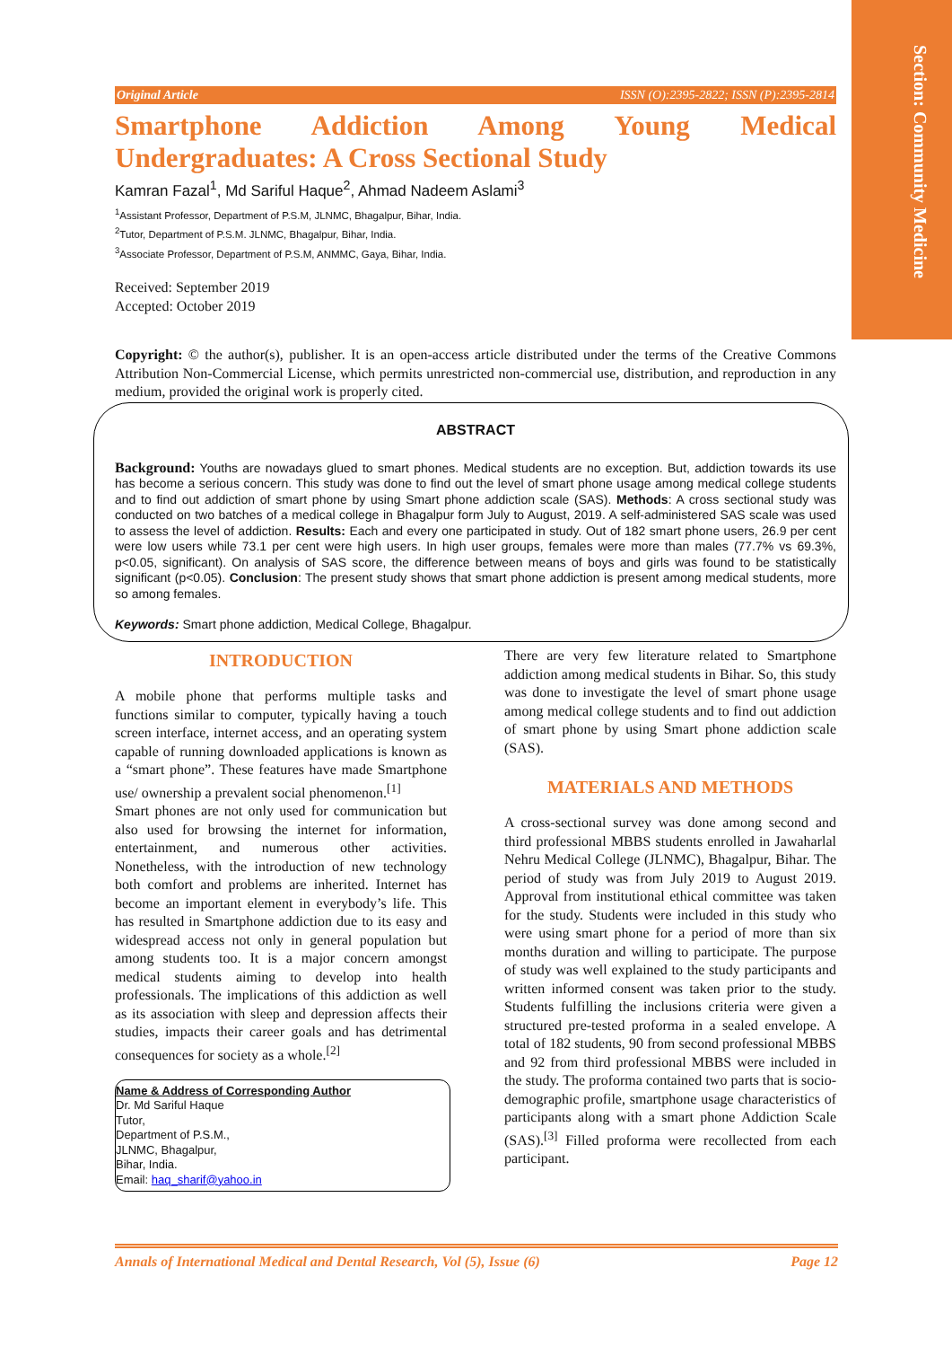Section: Community Medicine
Original Article ISSN (O):2395-2822; ISSN (P):2395-2814
Smartphone Addiction Among Young Medical Undergraduates: A Cross Sectional Study
Kamran Fazal<sup>1</sup>, Md Sariful Haque<sup>2</sup>, Ahmad Nadeem Aslami<sup>3</sup>
<sup>1</sup> Assistant Professor, Department of P.S.M, JLNMC, Bhagalpur, Bihar, India.
<sup>2</sup> Tutor, Department of P.S.M. JLNMC, Bhagalpur, Bihar, India.
<sup>3</sup> Associate Professor, Department of P.S.M, ANMMC, Gaya, Bihar, India.
Received: September 2019
Accepted: October 2019
Copyright: © the author(s), publisher. It is an open-access article distributed under the terms of the Creative Commons Attribution Non-Commercial License, which permits unrestricted non-commercial use, distribution, and reproduction in any medium, provided the original work is properly cited.
ABSTRACT
Background: Youths are nowadays glued to smart phones. Medical students are no exception. But, addiction towards its use has become a serious concern. This study was done to find out the level of smart phone usage among medical college students and to find out addiction of smart phone by using Smart phone addiction scale (SAS). Methods: A cross sectional study was conducted on two batches of a medical college in Bhagalpur form July to August, 2019. A self-administered SAS scale was used to assess the level of addiction. Results: Each and every one participated in study. Out of 182 smart phone users, 26.9 per cent were low users while 73.1 per cent were high users. In high user groups, females were more than males (77.7% vs 69.3%, p<0.05, significant). On analysis of SAS score, the difference between means of boys and girls was found to be statistically significant (p<0.05). Conclusion: The present study shows that smart phone addiction is present among medical students, more so among females.
Keywords: Smart phone addiction, Medical College, Bhagalpur.
INTRODUCTION
A mobile phone that performs multiple tasks and functions similar to computer, typically having a touch screen interface, internet access, and an operating system capable of running downloaded applications is known as a “smart phone”. These features have made Smartphone use/ ownership a prevalent social phenomenon.<sup>[1]</sup>
Smart phones are not only used for communication but also used for browsing the internet for information, entertainment, and numerous other activities. Nonetheless, with the introduction of new technology both comfort and problems are inherited. Internet has become an important element in everybody’s life. This has resulted in Smartphone addiction due to its easy and widespread access not only in general population but among students too. It is a major concern amongst medical students aiming to develop into health professionals. The implications of this addiction as well as its association with sleep and depression affects their studies, impacts their career goals and has detrimental consequences for society as a whole.<sup>[2]</sup>
Name & Address of Corresponding Author
Dr. Md Sariful Haque
Tutor,
Department of P.S.M.,
JLNMC, Bhagalpur,
Bihar, India.
Email: haq_sharif@yahoo.in
There are very few literature related to Smartphone addiction among medical students in Bihar. So, this study was done to investigate the level of smart phone usage among medical college students and to find out addiction of smart phone by using Smart phone addiction scale (SAS).
MATERIALS AND METHODS
A cross-sectional survey was done among second and third professional MBBS students enrolled in Jawaharlal Nehru Medical College (JLNMC), Bhagalpur, Bihar. The period of study was from July 2019 to August 2019. Approval from institutional ethical committee was taken for the study. Students were included in this study who were using smart phone for a period of more than six months duration and willing to participate. The purpose of study was well explained to the study participants and written informed consent was taken prior to the study. Students fulfilling the inclusions criteria were given a structured pre-tested proforma in a sealed envelope. A total of 182 students, 90 from second professional MBBS and 92 from third professional MBBS were included in the study. The proforma contained two parts that is socio-demographic profile, smartphone usage characteristics of participants along with a smart phone Addiction Scale (SAS).<sup>[3]</sup> Filled proforma were recollected from each participant.
Annals of International Medical and Dental Research, Vol (5), Issue (6) Page 12